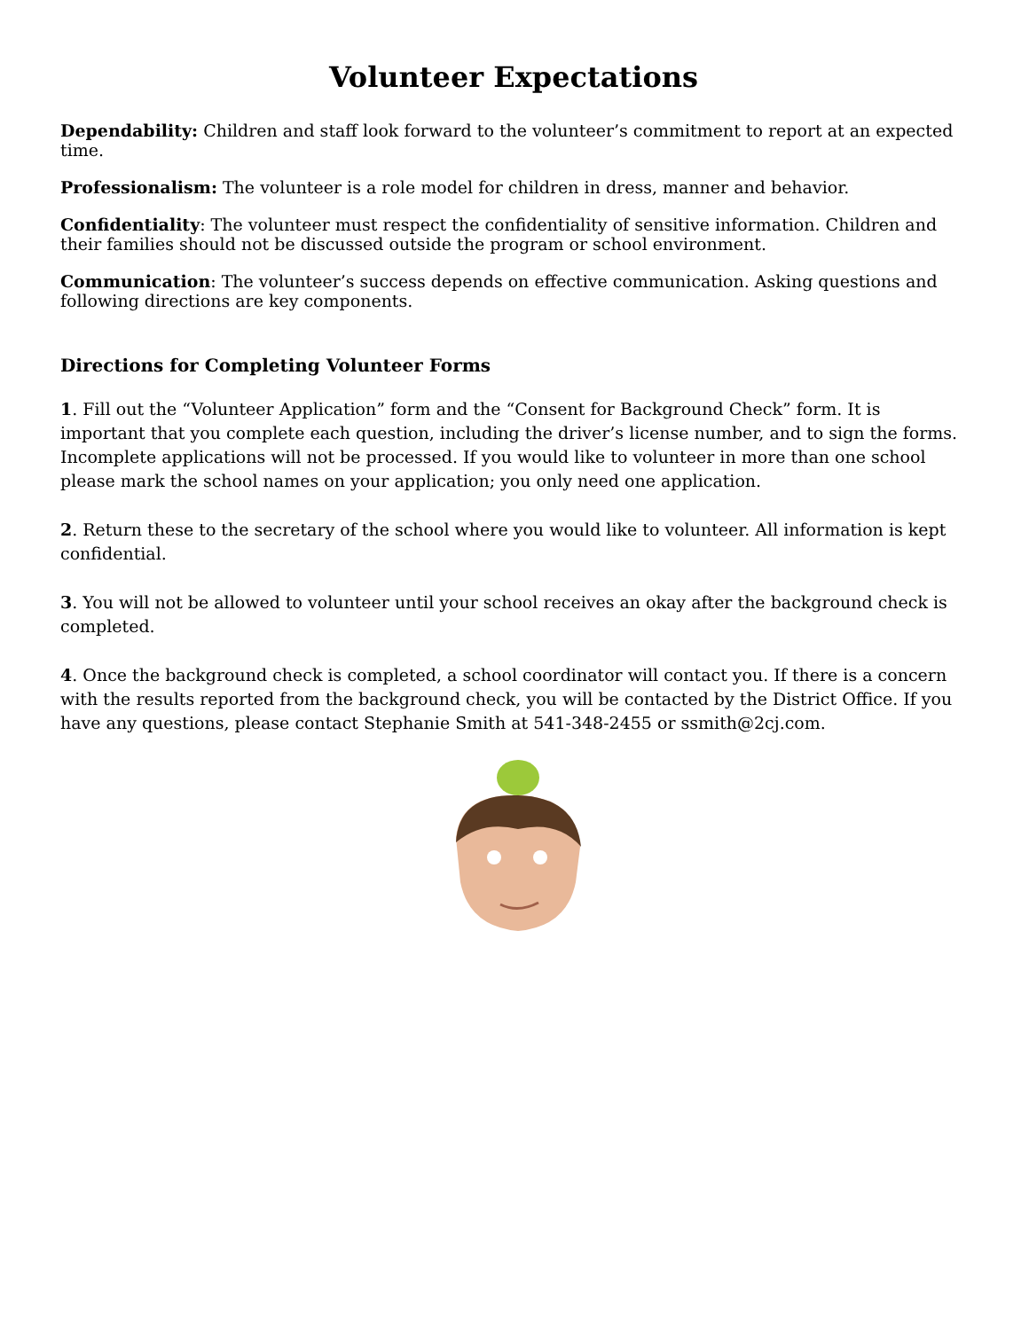Volunteer Expectations
Dependability: Children and staff look forward to the volunteer’s commitment to report at an expected time.
Professionalism: The volunteer is a role model for children in dress, manner and behavior.
Confidentiality: The volunteer must respect the confidentiality of sensitive information. Children and their families should not be discussed outside the program or school environment.
Communication: The volunteer’s success depends on effective communication. Asking questions and following directions are key components.
Directions for Completing Volunteer Forms
1. Fill out the “Volunteer Application” form and the “Consent for Background Check” form. It is important that you complete each question, including the driver’s license number, and to sign the forms. Incomplete applications will not be processed. If you would like to volunteer in more than one school please mark the school names on your application; you only need one application.
2. Return these to the secretary of the school where you would like to volunteer. All information is kept confidential.
3. You will not be allowed to volunteer until your school receives an okay after the background check is completed.
4. Once the background check is completed, a school coordinator will contact you. If there is a concern with the results reported from the background check, you will be contacted by the District Office. If you have any questions, please contact Stephanie Smith at 541-348-2455 or ssmith@2cj.com.